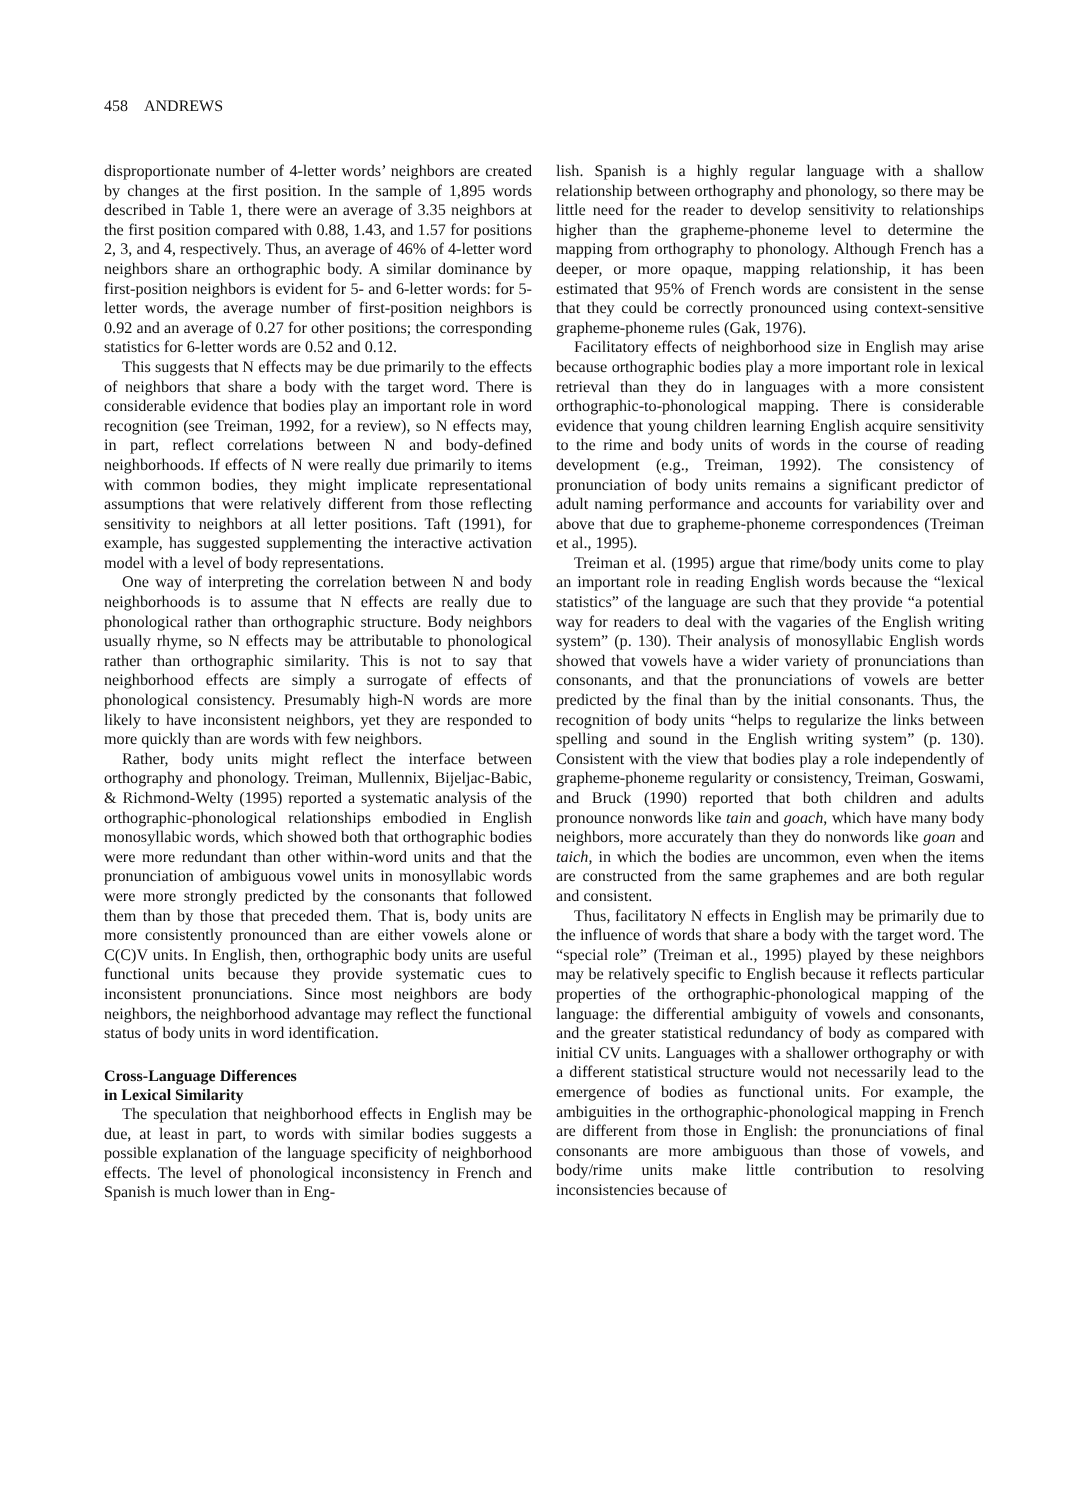458 ANDREWS
disproportionate number of 4-letter words’ neighbors are created by changes at the first position. In the sample of 1,895 words described in Table 1, there were an average of 3.35 neighbors at the first position compared with 0.88, 1.43, and 1.57 for positions 2, 3, and 4, respectively. Thus, an average of 46% of 4-letter word neighbors share an orthographic body. A similar dominance by first-position neighbors is evident for 5- and 6-letter words: for 5-letter words, the average number of first-position neighbors is 0.92 and an average of 0.27 for other positions; the corresponding statistics for 6-letter words are 0.52 and 0.12.
This suggests that N effects may be due primarily to the effects of neighbors that share a body with the target word. There is considerable evidence that bodies play an important role in word recognition (see Treiman, 1992, for a review), so N effects may, in part, reflect correlations between N and body-defined neighborhoods. If effects of N were really due primarily to items with common bodies, they might implicate representational assumptions that were relatively different from those reflecting sensitivity to neighbors at all letter positions. Taft (1991), for example, has suggested supplementing the interactive activation model with a level of body representations.
One way of interpreting the correlation between N and body neighborhoods is to assume that N effects are really due to phonological rather than orthographic structure. Body neighbors usually rhyme, so N effects may be attributable to phonological rather than orthographic similarity. This is not to say that neighborhood effects are simply a surrogate of effects of phonological consistency. Presumably high-N words are more likely to have inconsistent neighbors, yet they are responded to more quickly than are words with few neighbors.
Rather, body units might reflect the interface between orthography and phonology. Treiman, Mullennix, Bijeljac-Babic, & Richmond-Welty (1995) reported a systematic analysis of the orthographic-phonological relationships embodied in English monosyllabic words, which showed both that orthographic bodies were more redundant than other within-word units and that the pronunciation of ambiguous vowel units in monosyllabic words were more strongly predicted by the consonants that followed them than by those that preceded them. That is, body units are more consistently pronounced than are either vowels alone or C(C)V units. In English, then, orthographic body units are useful functional units because they provide systematic cues to inconsistent pronunciations. Since most neighbors are body neighbors, the neighborhood advantage may reflect the functional status of body units in word identification.
Cross-Language Differences
in Lexical Similarity
The speculation that neighborhood effects in English may be due, at least in part, to words with similar bodies suggests a possible explanation of the language specificity of neighborhood effects. The level of phonological inconsistency in French and Spanish is much lower than in Eng-
lish. Spanish is a highly regular language with a shallow relationship between orthography and phonology, so there may be little need for the reader to develop sensitivity to relationships higher than the grapheme-phoneme level to determine the mapping from orthography to phonology. Although French has a deeper, or more opaque, mapping relationship, it has been estimated that 95% of French words are consistent in the sense that they could be correctly pronounced using context-sensitive grapheme-phoneme rules (Gak, 1976).
Facilitatory effects of neighborhood size in English may arise because orthographic bodies play a more important role in lexical retrieval than they do in languages with a more consistent orthographic-to-phonological mapping. There is considerable evidence that young children learning English acquire sensitivity to the rime and body units of words in the course of reading development (e.g., Treiman, 1992). The consistency of pronunciation of body units remains a significant predictor of adult naming performance and accounts for variability over and above that due to grapheme-phoneme correspondences (Treiman et al., 1995).
Treiman et al. (1995) argue that rime/body units come to play an important role in reading English words because the “lexical statistics” of the language are such that they provide “a potential way for readers to deal with the vagaries of the English writing system” (p. 130). Their analysis of monosyllabic English words showed that vowels have a wider variety of pronunciations than consonants, and that the pronunciations of vowels are better predicted by the final than by the initial consonants. Thus, the recognition of body units “helps to regularize the links between spelling and sound in the English writing system” (p. 130). Consistent with the view that bodies play a role independently of grapheme-phoneme regularity or consistency, Treiman, Goswami, and Bruck (1990) reported that both children and adults pronounce nonwords like tain and goach, which have many body neighbors, more accurately than they do nonwords like goan and taich, in which the bodies are uncommon, even when the items are constructed from the same graphemes and are both regular and consistent.
Thus, facilitatory N effects in English may be primarily due to the influence of words that share a body with the target word. The “special role” (Treiman et al., 1995) played by these neighbors may be relatively specific to English because it reflects particular properties of the orthographic-phonological mapping of the language: the differential ambiguity of vowels and consonants, and the greater statistical redundancy of body as compared with initial CV units. Languages with a shallower orthography or with a different statistical structure would not necessarily lead to the emergence of bodies as functional units. For example, the ambiguities in the orthographic-phonological mapping in French are different from those in English: the pronunciations of final consonants are more ambiguous than those of vowels, and body/rime units make little contribution to resolving inconsistencies because of